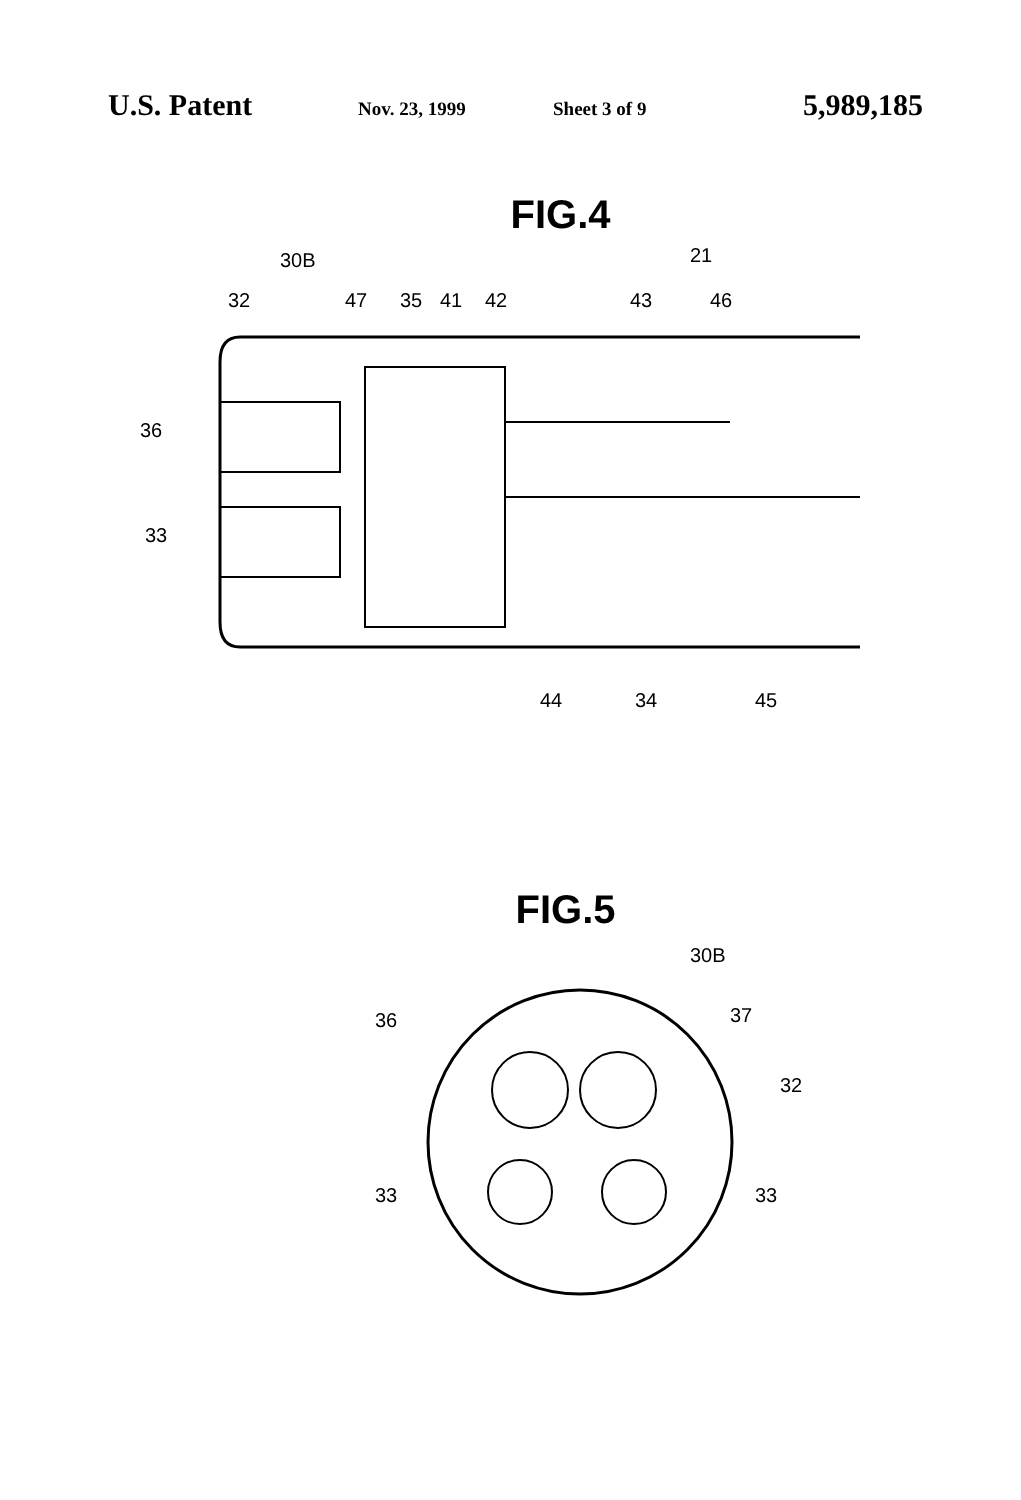U.S. Patent Nov. 23, 1999 Sheet 3 of 9 5,989,185
FIG.4
30B
32
47
35
41
42
43
21
46
36
33
44
34
45
FIG.5
30B
36
37
32
33
33